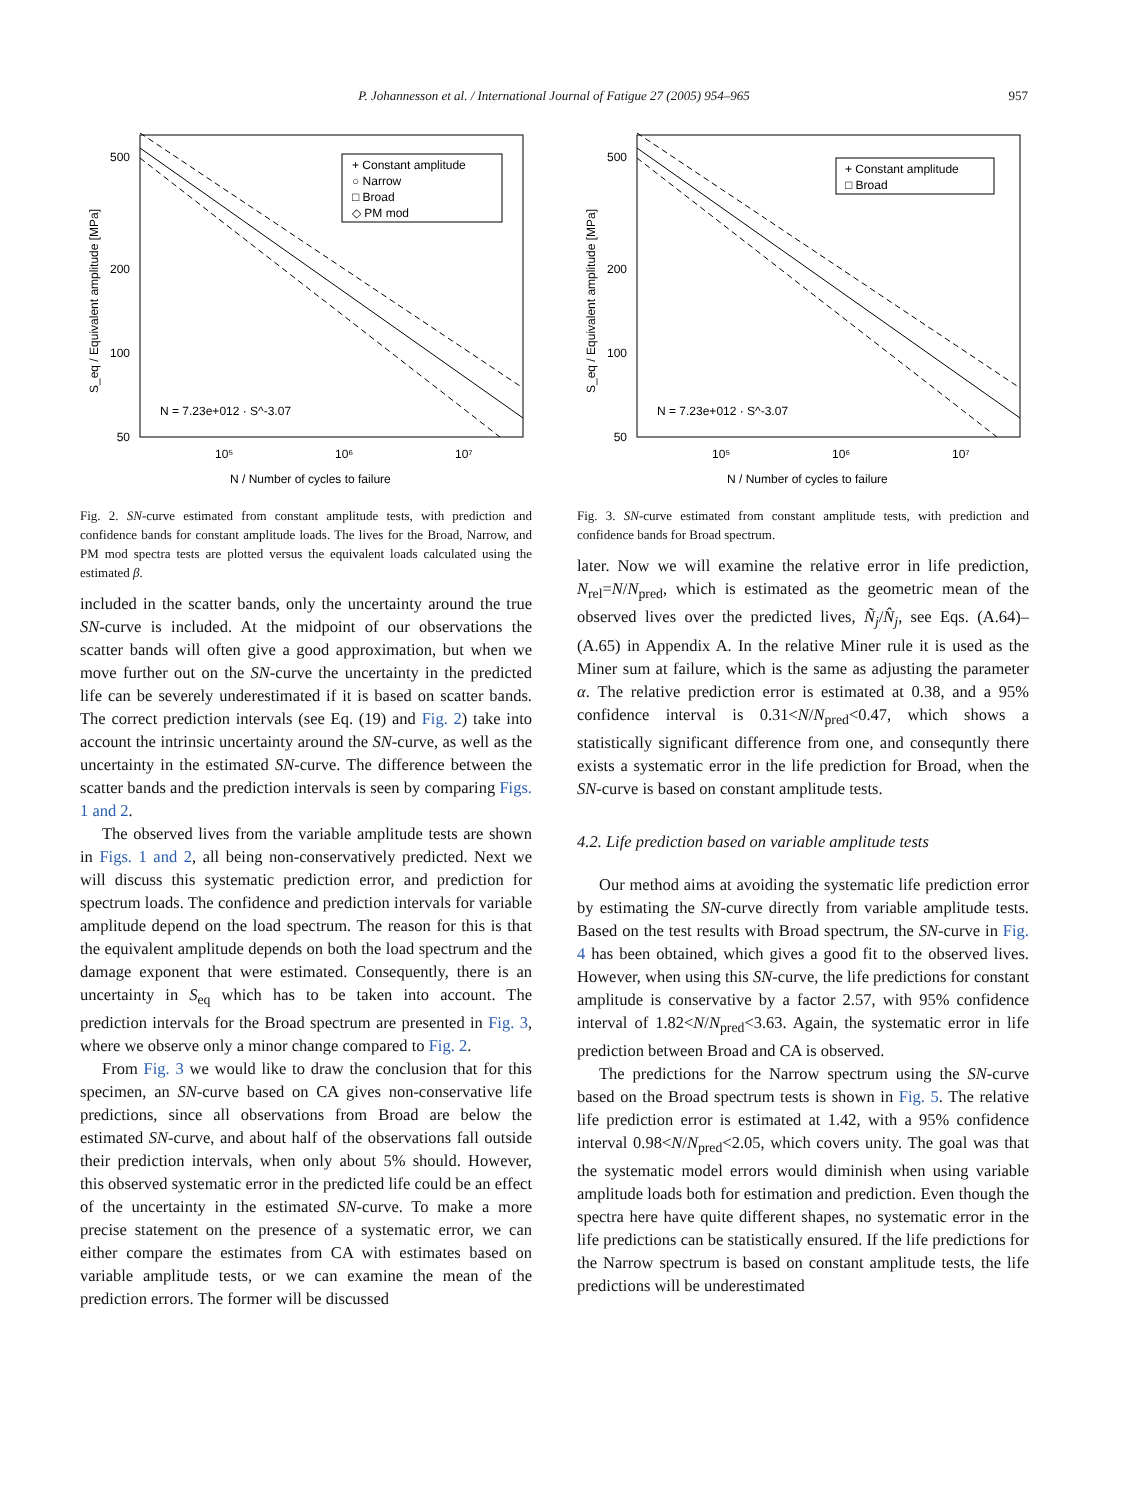P. Johannesson et al. / International Journal of Fatigue 27 (2005) 954–965 957
500
200
100
50
10⁵
10⁶
10⁷
N / Number of cycles to failure
S_eq / Equivalent amplitude [MPa]
+ Constant amplitude
○ Narrow
□ Broad
◇ PM mod
N = 7.23e+012 · S^-3.07
Fig. 2. SN-curve estimated from constant amplitude tests, with prediction and confidence bands for constant amplitude loads. The lives for the Broad, Narrow, and PM mod spectra tests are plotted versus the equivalent loads calculated using the estimated β.
included in the scatter bands, only the uncertainty around the true SN-curve is included. At the midpoint of our observations the scatter bands will often give a good approximation, but when we move further out on the SN-curve the uncertainty in the predicted life can be severely underestimated if it is based on scatter bands. The correct prediction intervals (see Eq. (19) and Fig. 2) take into account the intrinsic uncertainty around the SN-curve, as well as the uncertainty in the estimated SN-curve. The difference between the scatter bands and the prediction intervals is seen by comparing Figs. 1 and 2.
The observed lives from the variable amplitude tests are shown in Figs. 1 and 2, all being non-conservatively predicted. Next we will discuss this systematic prediction error, and prediction for spectrum loads. The confidence and prediction intervals for variable amplitude depend on the load spectrum. The reason for this is that the equivalent amplitude depends on both the load spectrum and the damage exponent that were estimated. Consequently, there is an uncertainty in S<sub>eq</sub> which has to be taken into account. The prediction intervals for the Broad spectrum are presented in Fig. 3, where we observe only a minor change compared to Fig. 2.
From Fig. 3 we would like to draw the conclusion that for this specimen, an SN-curve based on CA gives non-conservative life predictions, since all observations from Broad are below the estimated SN-curve, and about half of the observations fall outside their prediction intervals, when only about 5% should. However, this observed systematic error in the predicted life could be an effect of the uncertainty in the estimated SN-curve. To make a more precise statement on the presence of a systematic error, we can either compare the estimates from CA with estimates based on variable amplitude tests, or we can examine the mean of the prediction errors. The former will be discussed
500
200
100
50
10⁵
10⁶
10⁷
N / Number of cycles to failure
S_eq / Equivalent amplitude [MPa]
+ Constant amplitude
□ Broad
N = 7.23e+012 · S^-3.07
Fig. 3. SN-curve estimated from constant amplitude tests, with prediction and confidence bands for Broad spectrum.
later. Now we will examine the relative error in life prediction, N<sub>rel</sub>=N/N<sub>pred</sub>, which is estimated as the geometric mean of the observed lives over the predicted lives, Ñ<sub>j</sub>/N̂<sub>j</sub>, see Eqs. (A.64)–(A.65) in Appendix A. In the relative Miner rule it is used as the Miner sum at failure, which is the same as adjusting the parameter α. The relative prediction error is estimated at 0.38, and a 95% confidence interval is 0.31<N/N<sub>pred</sub><0.47, which shows a statistically significant difference from one, and consequntly there exists a systematic error in the life prediction for Broad, when the SN-curve is based on constant amplitude tests.
4.2. Life prediction based on variable amplitude tests
Our method aims at avoiding the systematic life prediction error by estimating the SN-curve directly from variable amplitude tests. Based on the test results with Broad spectrum, the SN-curve in Fig. 4 has been obtained, which gives a good fit to the observed lives. However, when using this SN-curve, the life predictions for constant amplitude is conservative by a factor 2.57, with 95% confidence interval of 1.82<N/N<sub>pred</sub><3.63. Again, the systematic error in life prediction between Broad and CA is observed.
The predictions for the Narrow spectrum using the SN-curve based on the Broad spectrum tests is shown in Fig. 5. The relative life prediction error is estimated at 1.42, with a 95% confidence interval 0.98<N/N<sub>pred</sub><2.05, which covers unity. The goal was that the systematic model errors would diminish when using variable amplitude loads both for estimation and prediction. Even though the spectra here have quite different shapes, no systematic error in the life predictions can be statistically ensured. If the life predictions for the Narrow spectrum is based on constant amplitude tests, the life predictions will be underestimated